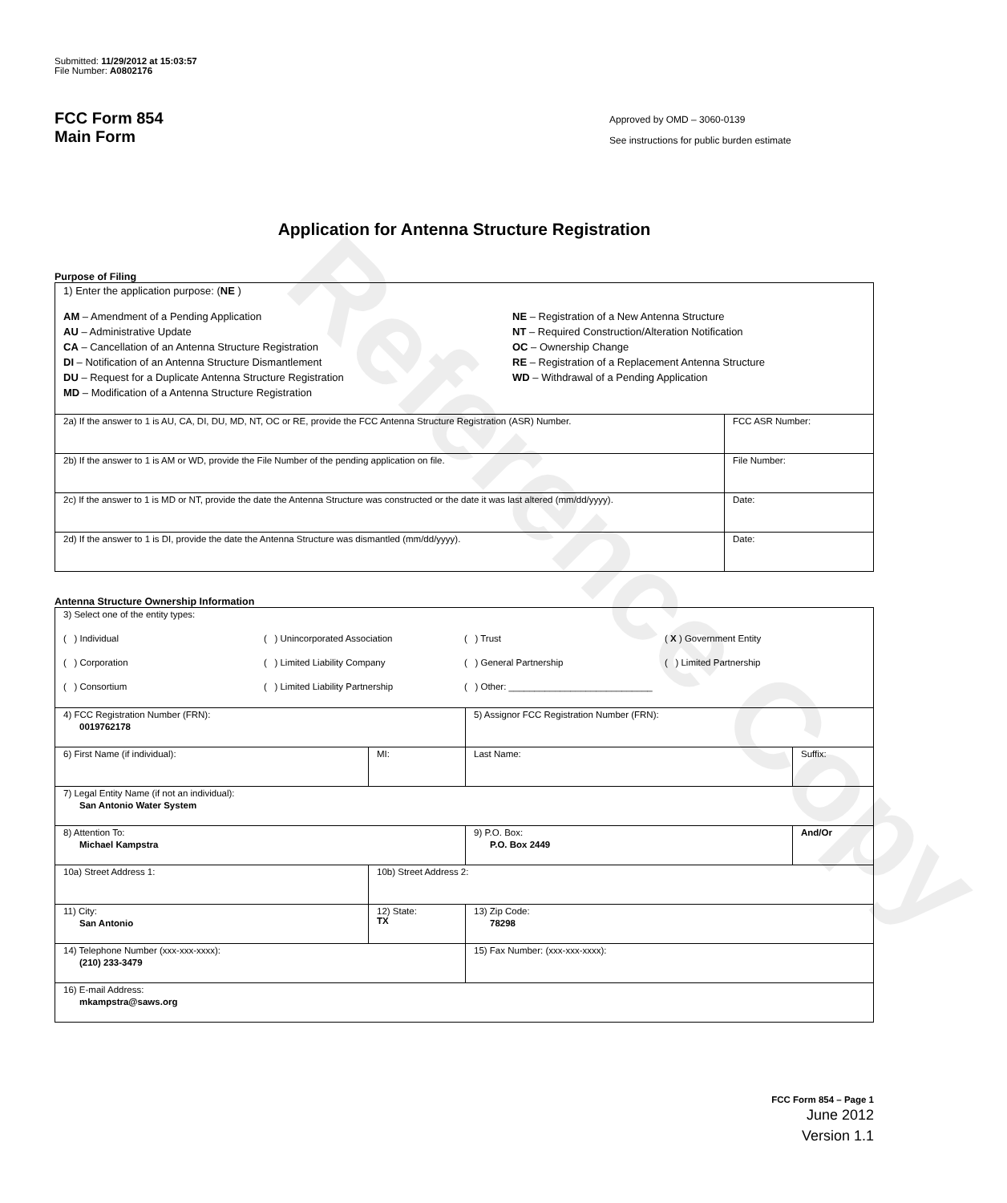Reference Copy
Submitted: 11/29/2012 at 15:03:57
File Number: A0802176
FCC Form 854
Main Form
Approved by OMD – 3060-0139
See instructions for public burden estimate
Application for Antenna Structure Registration
Purpose of Filing
| 1) Enter the application purpose: ( NE ) AM – Amendment of a Pending Application AU – Administrative Update CA – Cancellation of an Antenna Structure Registration DI – Notification of an Antenna Structure Dismantlement DU – Request for a Duplicate Antenna Structure Registration MD – Modification of a Antenna Structure Registration NE – Registration of a New Antenna Structure NT – Required Construction/Alteration Notification OC – Ownership Change RE – Registration of a Replacement Antenna Structure WD – Withdrawal of a Pending Application | |
| 2a) If the answer to 1 is AU, CA, DI, DU, MD, NT, OC or RE, provide the FCC Antenna Structure Registration (ASR) Number. | FCC ASR Number: |
| 2b) If the answer to 1 is AM or WD, provide the File Number of the pending application on file. | File Number: |
| 2c) If the answer to 1 is MD or NT, provide the date the Antenna Structure was constructed or the date it was last altered (mm/dd/yyyy). | Date: |
| 2d) If the answer to 1 is DI, provide the date the Antenna Structure was dismantled (mm/dd/yyyy). | Date: |
Antenna Structure Ownership Information
| 3) Select one of the entity types: ( ) Individual ( ) Unincorporated Association ( ) Trust ( X ) Government Entity ( ) Corporation ( ) Limited Liability Company ( ) General Partnership ( ) Limited Partnership ( ) Consortium ( ) Limited Liability Partnership ( ) Other: ____________________________ | | | |
| 4) FCC Registration Number (FRN): 0019762178 | | 5) Assignor FCC Registration Number (FRN): | |
| 6) First Name (if individual): | MI: | Last Name: | Suffix: |
| 7) Legal Entity Name (if not an individual): San Antonio Water System | | | |
| 8) Attention To: Michael Kampstra | | 9) P.O. Box: P.O. Box 2449 | And/Or |
| 10a) Street Address 1: | 10b) Street Address 2: | | |
| 11) City: San Antonio | 12) State: TX | 13) Zip Code: 78298 | |
| 14) Telephone Number (xxx-xxx-xxxx): (210) 233-3479 | | 15) Fax Number: (xxx-xxx-xxxx): | |
| 16) E-mail Address: mkampstra@saws.org | | | |
FCC Form 854 – Page 1
June 2012
Version 1.1